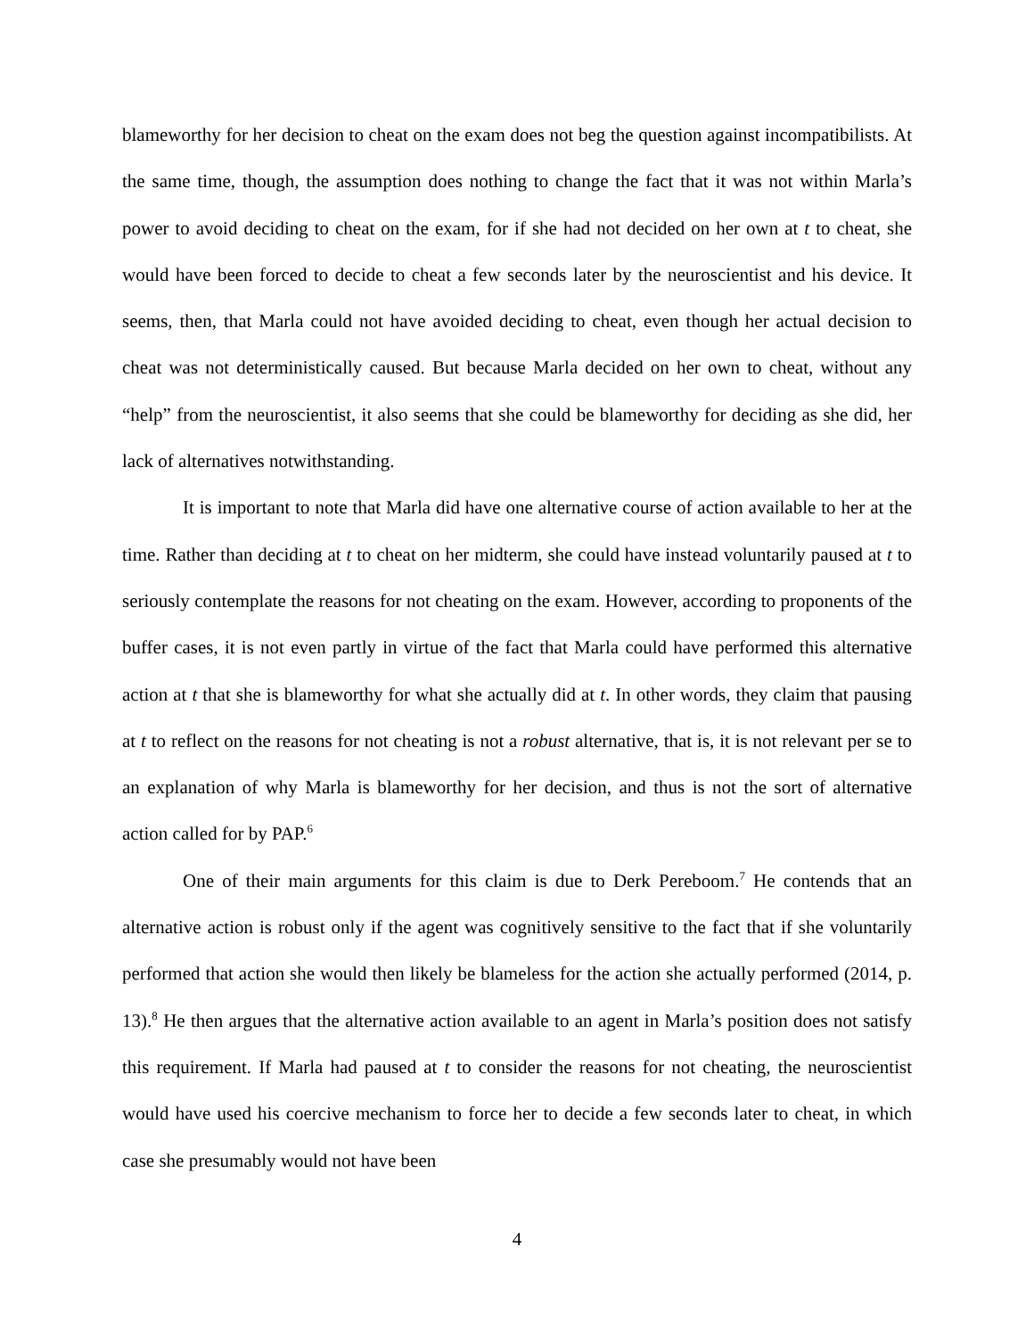blameworthy for her decision to cheat on the exam does not beg the question against incompatibilists. At the same time, though, the assumption does nothing to change the fact that it was not within Marla’s power to avoid deciding to cheat on the exam, for if she had not decided on her own at t to cheat, she would have been forced to decide to cheat a few seconds later by the neuroscientist and his device. It seems, then, that Marla could not have avoided deciding to cheat, even though her actual decision to cheat was not deterministically caused. But because Marla decided on her own to cheat, without any “help” from the neuroscientist, it also seems that she could be blameworthy for deciding as she did, her lack of alternatives notwithstanding.
It is important to note that Marla did have one alternative course of action available to her at the time. Rather than deciding at t to cheat on her midterm, she could have instead voluntarily paused at t to seriously contemplate the reasons for not cheating on the exam. However, according to proponents of the buffer cases, it is not even partly in virtue of the fact that Marla could have performed this alternative action at t that she is blameworthy for what she actually did at t. In other words, they claim that pausing at t to reflect on the reasons for not cheating is not a robust alternative, that is, it is not relevant per se to an explanation of why Marla is blameworthy for her decision, and thus is not the sort of alternative action called for by PAP.<sup>6</sup>
One of their main arguments for this claim is due to Derk Pereboom.<sup>7</sup> He contends that an alternative action is robust only if the agent was cognitively sensitive to the fact that if she voluntarily performed that action she would then likely be blameless for the action she actually performed (2014, p. 13).<sup>8</sup> He then argues that the alternative action available to an agent in Marla’s position does not satisfy this requirement. If Marla had paused at t to consider the reasons for not cheating, the neuroscientist would have used his coercive mechanism to force her to decide a few seconds later to cheat, in which case she presumably would not have been
4